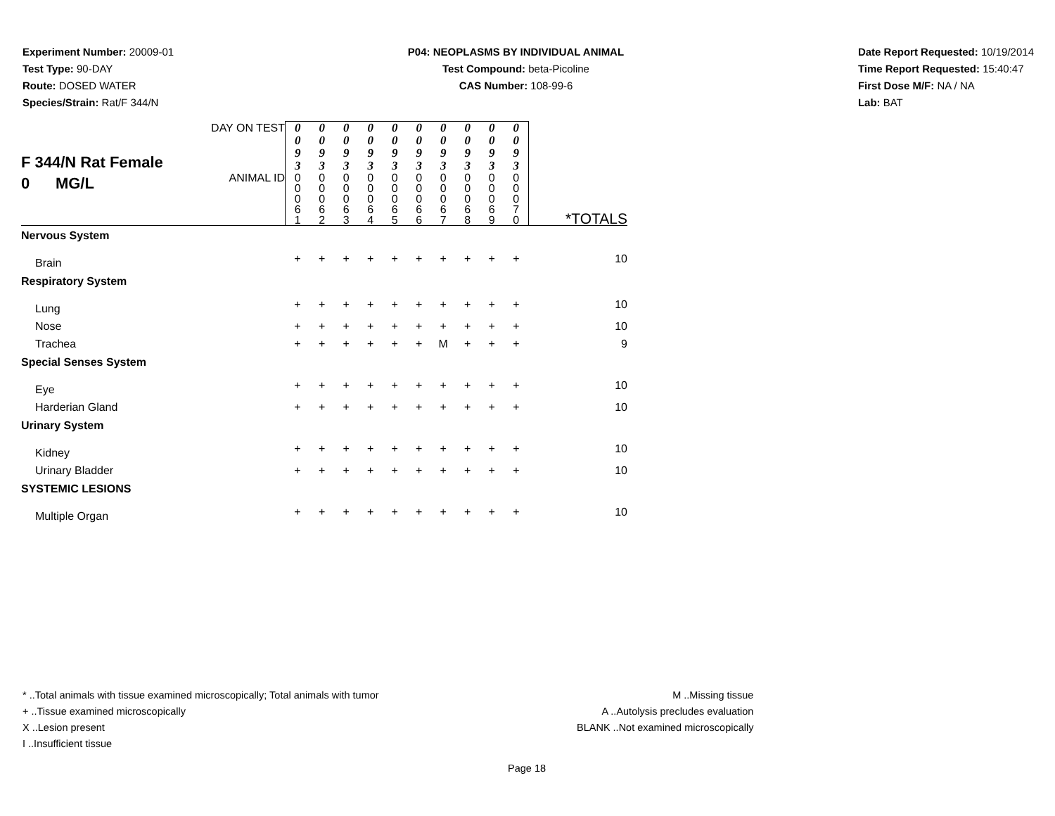Experiment Number: 20009-01
Test Type: 90-DAY
Route: DOSED WATER
Species/Strain: Rat/F 344/N
P04: NEOPLASMS BY INDIVIDUAL ANIMAL
Test Compound: beta-Picoline
CAS Number: 108-99-6
Date Report Requested: 10/19/2014
Time Report Requested: 15:40:47
First Dose M/F: NA / NA
Lab: BAT
| F 344/N Rat Female 0 MG/L | DAY ON TEST | 0 0 9 3 | 0 0 9 3 | 0 0 9 3 | 0 0 9 3 | 0 0 9 3 | 0 0 9 3 | 0 0 9 3 | 0 0 9 3 | 0 0 9 3 | 0 0 9 3 | |
| | ANIMAL ID | 0 0 0 6 1 | 0 0 0 6 2 | 0 0 0 6 3 | 0 0 0 6 4 | 0 0 0 6 5 | 0 0 0 6 6 | 0 0 0 6 7 | 0 0 0 6 8 | 0 0 0 6 9 | 0 0 0 7 0 | *TOTALS |
| Nervous System | | | | | | | | | | | | |
| Brain | | + | + | + | + | + | + | + | + | + | + | 10 |
| Respiratory System | | | | | | | | | | | | |
| Lung | | + | + | + | + | + | + | + | + | + | + | 10 |
| Nose | | + | + | + | + | + | + | + | + | + | + | 10 |
| Trachea | | + | + | + | + | + | + | M | + | + | + | 9 |
| Special Senses System | | | | | | | | | | | | |
| Eye | | + | + | + | + | + | + | + | + | + | + | 10 |
| Harderian Gland | | + | + | + | + | + | + | + | + | + | + | 10 |
| Urinary System | | | | | | | | | | | | |
| Kidney | | + | + | + | + | + | + | + | + | + | + | 10 |
| Urinary Bladder | | + | + | + | + | + | + | + | + | + | + | 10 |
| SYSTEMIC LESIONS | | | | | | | | | | | | |
| Multiple Organ | | + | + | + | + | + | + | + | + | + | + | 10 |
* ..Total animals with tissue examined microscopically; Total animals with tumor
+ ..Tissue examined microscopically
X ..Lesion present
I ..Insufficient tissue
M ..Missing tissue
A ..Autolysis precludes evaluation
BLANK ..Not examined microscopically
Page 18